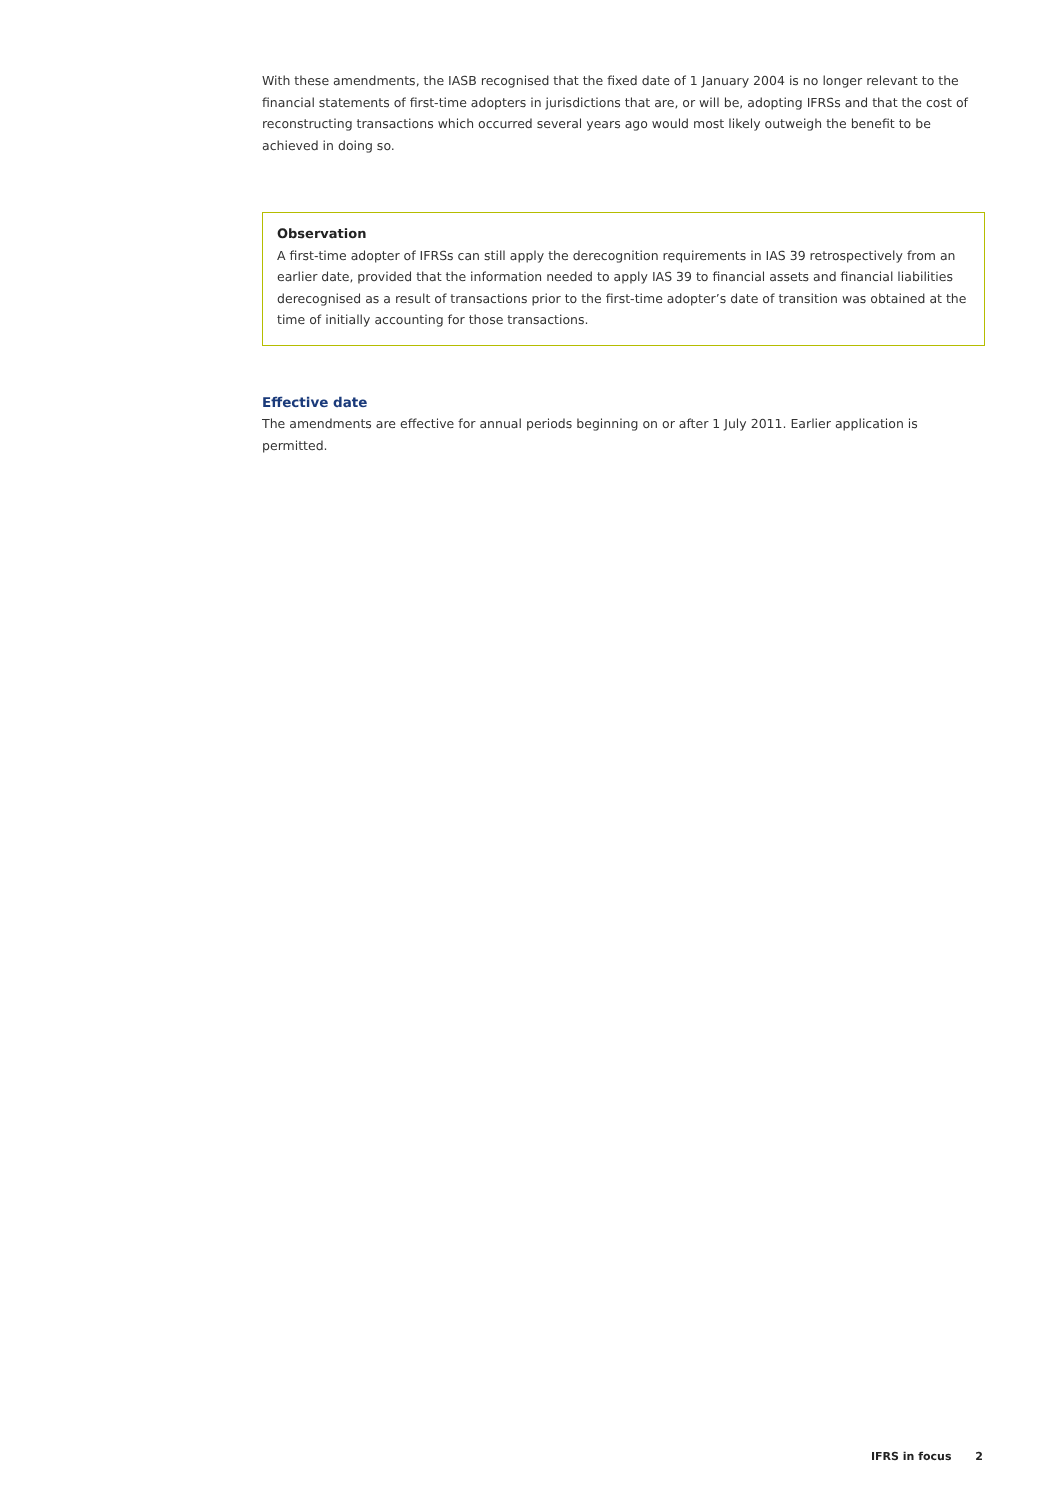With these amendments, the IASB recognised that the fixed date of 1 January 2004 is no longer relevant to the financial statements of first-time adopters in jurisdictions that are, or will be, adopting IFRSs and that the cost of reconstructing transactions which occurred several years ago would most likely outweigh the benefit to be achieved in doing so.
Observation
A first-time adopter of IFRSs can still apply the derecognition requirements in IAS 39 retrospectively from an earlier date, provided that the information needed to apply IAS 39 to financial assets and financial liabilities derecognised as a result of transactions prior to the first-time adopter’s date of transition was obtained at the time of initially accounting for those transactions.
Effective date
The amendments are effective for annual periods beginning on or after 1 July 2011. Earlier application is permitted.
IFRS in focus 2